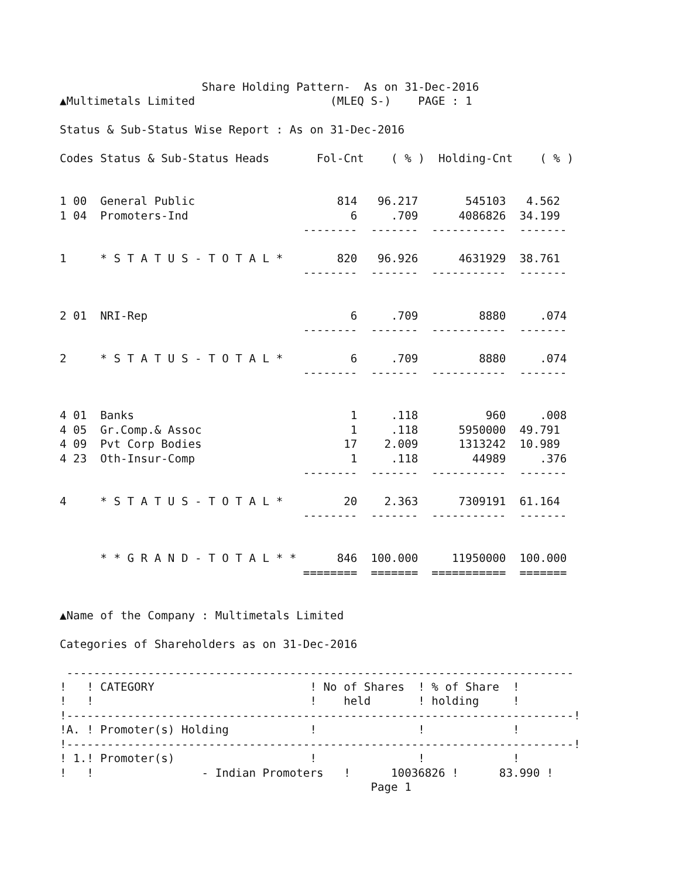Share Holding Pattern-  As on 31-Dec-2016
▲Multimetals Limited                    (MLEQ S-)    PAGE : 1

Status & Sub-Status Wise Report : As on 31-Dec-2016

Codes Status & Sub-Status Heads       Fol-Cnt    ( % )  Holding-Cnt    ( % )


1 00  General Public                     814   96.217       545103   4.562
1 04  Promoters-Ind                        6     .709      4086826  34.199
                                    --------  -------  -----------  -------

1     * S T A T U S - T O T A L *        820   96.926      4631929  38.761
                                    --------  -------  -----------  -------


2 01  NRI-Rep                              6     .709         8880     .074
                                    --------  -------  -----------  -------

2     * S T A T U S - T O T A L *          6     .709         8880     .074
                                    --------  -------  -----------  -------


4 01  Banks                                1     .118          960     .008
4 05  Gr.Comp.& Assoc                      1     .118      5950000  49.791
4 09  Pvt Corp Bodies                     17    2.009      1313242  10.989
4 23  Oth-Insur-Comp                       1     .118        44989     .376
                                    --------  -------  -----------  -------

4     * S T A T U S - T O T A L *         20    2.363      7309191  61.164
                                    --------  -------  -----------  -------


      * * G R A N D - T O T A L * *      846  100.000     11950000  100.000
                                    ========  =======  ===========  =======


▲Name of the Company : Multimetals Limited

Categories of Shareholders as on 31-Dec-2016

 ---------------------------------------------------------------------------
!   ! CATEGORY                       ! No of Shares  ! % of Share  !
!   !                                !    held       ! holding     !
!---------------------------------------------------------------------------!
!A. ! Promoter(s) Holding            !               !             !
!---------------------------------------------------------------------------!
! 1.! Promoter(s)                    !               !             !
!   !                - Indian Promoters   !      10036826 !      83.990 !
                                              Page 1